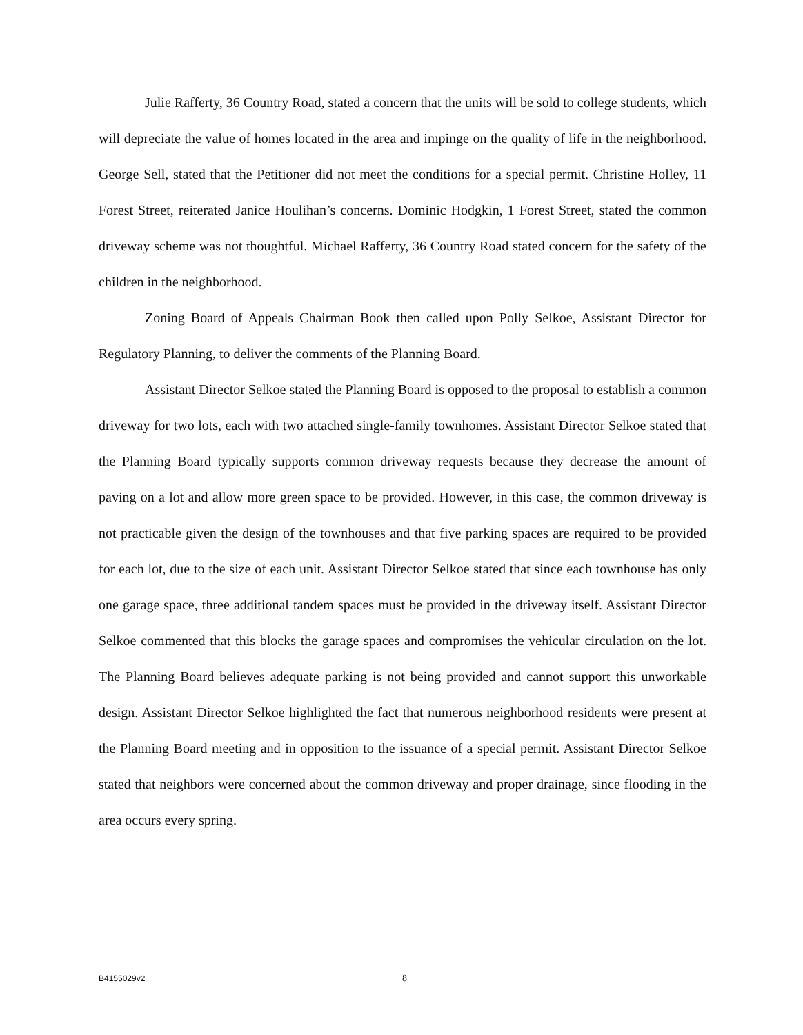Julie Rafferty, 36 Country Road, stated a concern that the units will be sold to college students, which will depreciate the value of homes located in the area and impinge on the quality of life in the neighborhood. George Sell, stated that the Petitioner did not meet the conditions for a special permit. Christine Holley, 11 Forest Street, reiterated Janice Houlihan’s concerns. Dominic Hodgkin, 1 Forest Street, stated the common driveway scheme was not thoughtful. Michael Rafferty, 36 Country Road stated concern for the safety of the children in the neighborhood.
Zoning Board of Appeals Chairman Book then called upon Polly Selkoe, Assistant Director for Regulatory Planning, to deliver the comments of the Planning Board.
Assistant Director Selkoe stated the Planning Board is opposed to the proposal to establish a common driveway for two lots, each with two attached single-family townhomes. Assistant Director Selkoe stated that the Planning Board typically supports common driveway requests because they decrease the amount of paving on a lot and allow more green space to be provided. However, in this case, the common driveway is not practicable given the design of the townhouses and that five parking spaces are required to be provided for each lot, due to the size of each unit. Assistant Director Selkoe stated that since each townhouse has only one garage space, three additional tandem spaces must be provided in the driveway itself. Assistant Director Selkoe commented that this blocks the garage spaces and compromises the vehicular circulation on the lot. The Planning Board believes adequate parking is not being provided and cannot support this unworkable design. Assistant Director Selkoe highlighted the fact that numerous neighborhood residents were present at the Planning Board meeting and in opposition to the issuance of a special permit. Assistant Director Selkoe stated that neighbors were concerned about the common driveway and proper drainage, since flooding in the area occurs every spring.
B4155029v2 8